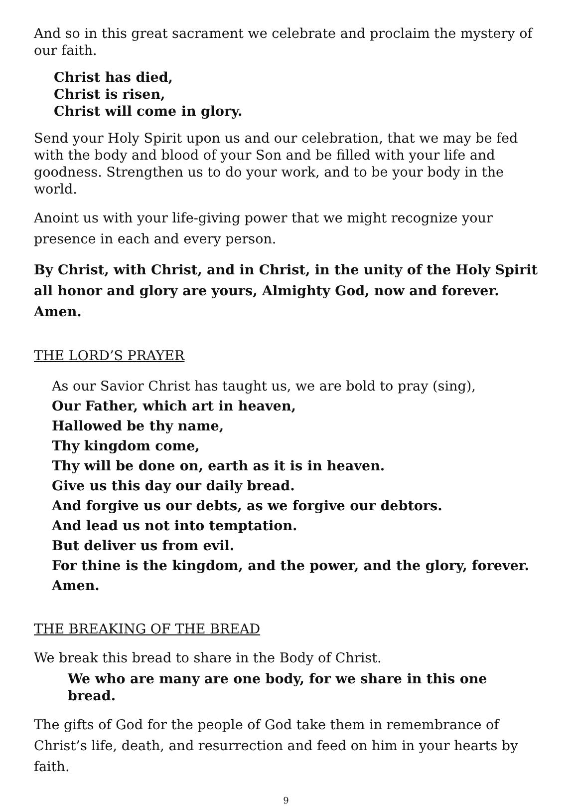And so in this great sacrament we celebrate and proclaim the mystery of our faith.
Christ has died,
Christ is risen,
Christ will come in glory.
Send your Holy Spirit upon us and our celebration, that we may be fed with the body and blood of your Son and be filled with your life and goodness. Strengthen us to do your work, and to be your body in the world.
Anoint us with your life-giving power that we might recognize your presence in each and every person.
By Christ, with Christ, and in Christ, in the unity of the Holy Spirit all honor and glory are yours, Almighty God, now and forever. Amen.
THE LORD’S PRAYER
As our Savior Christ has taught us, we are bold to pray (sing),
Our Father, which art in heaven,
Hallowed be thy name,
Thy kingdom come,
Thy will be done on, earth as it is in heaven.
Give us this day our daily bread.
And forgive us our debts, as we forgive our debtors.
And lead us not into temptation.
But deliver us from evil.
For thine is the kingdom, and the power, and the glory, forever. Amen.
THE BREAKING OF THE BREAD
We break this bread to share in the Body of Christ.
We who are many are one body, for we share in this one bread.
The gifts of God for the people of God take them in remembrance of Christ’s life, death, and resurrection and feed on him in your hearts by faith.
9